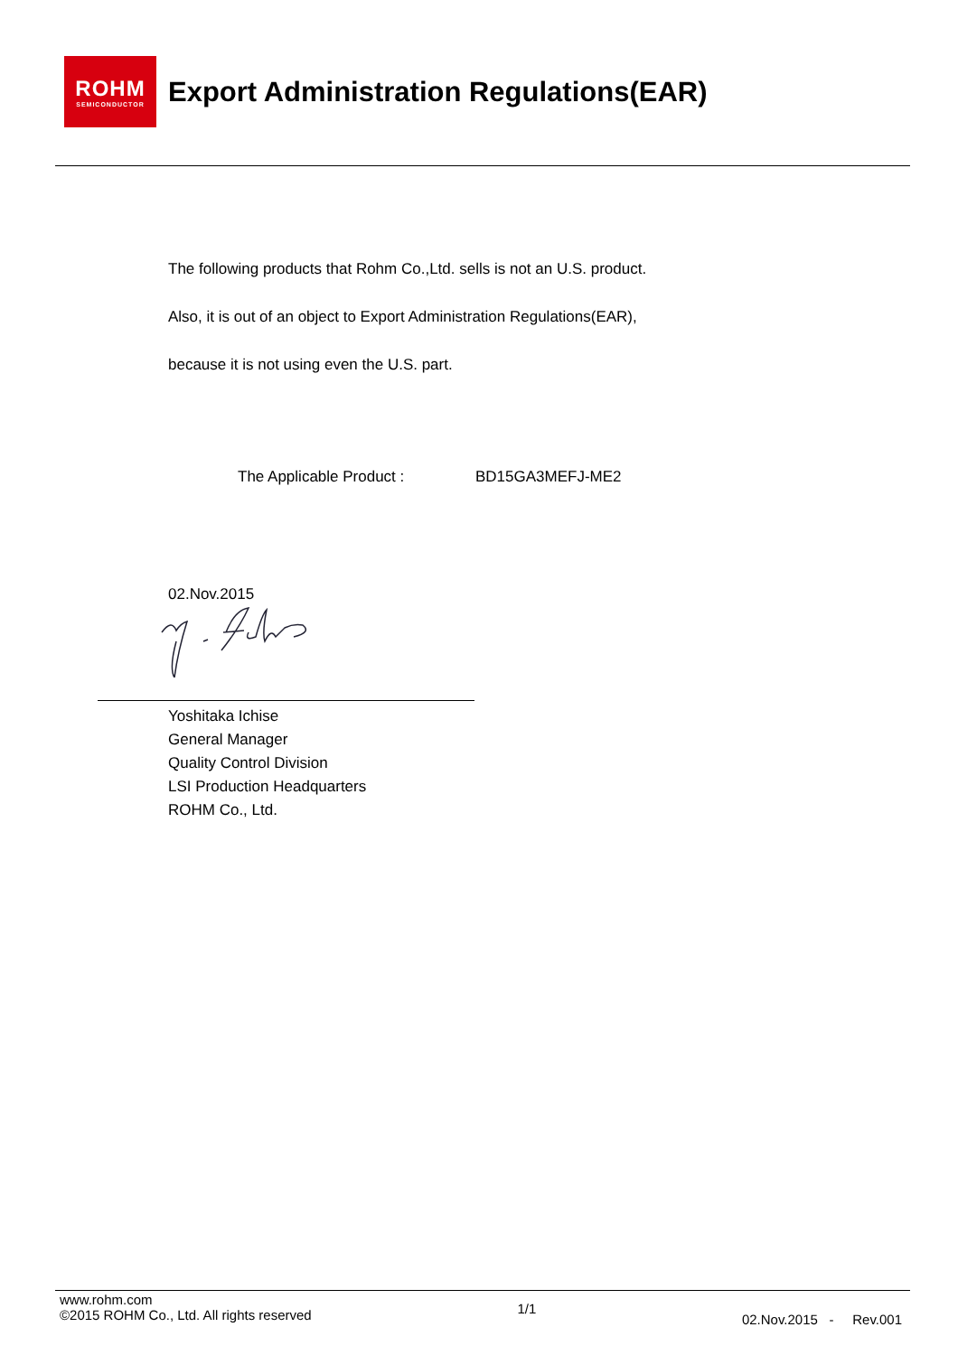ROHM
SEMICONDUCTOR
Export Administration Regulations(EAR)
The following products that Rohm Co.,Ltd. sells is not an U.S. product.
Also, it is out of an object to Export Administration Regulations(EAR),
because it is not using even the U.S. part.
The Applicable Product : BD15GA3MEFJ-ME2
02.Nov.2015
Yoshitaka Ichise
General Manager
Quality Control Division
LSI Production Headquarters
ROHM Co., Ltd.
www.rohm.com
©2015 ROHM Co., Ltd. All rights reserved
1/1
02.Nov.2015 - Rev.001